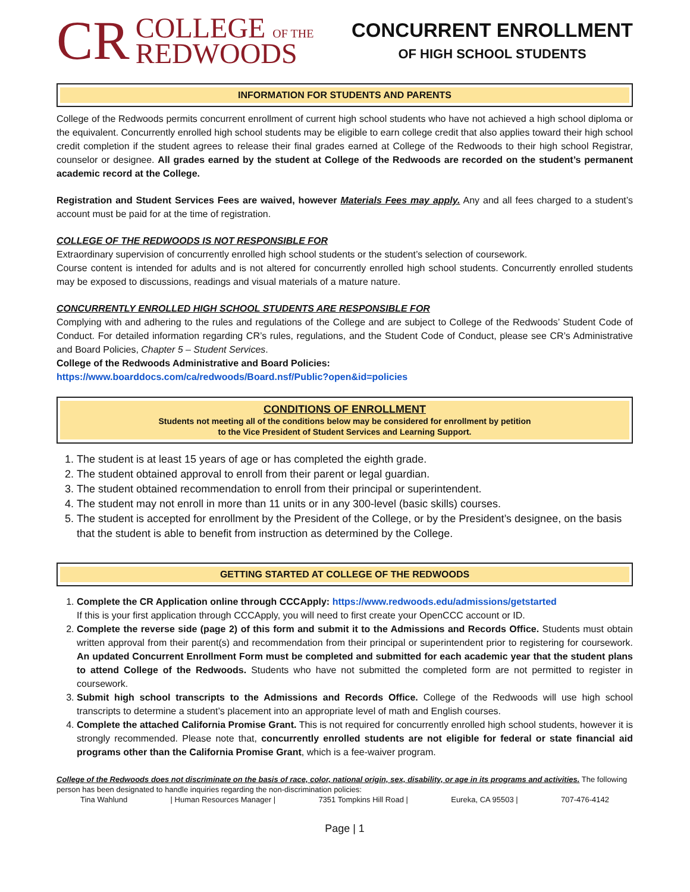CR COLLEGE OF THE
REDWOODS
CONCURRENT ENROLLMENT
OF HIGH SCHOOL STUDENTS
INFORMATION FOR STUDENTS AND PARENTS
College of the Redwoods permits concurrent enrollment of current high school students who have not achieved a high school diploma or the equivalent. Concurrently enrolled high school students may be eligible to earn college credit that also applies toward their high school credit completion if the student agrees to release their final grades earned at College of the Redwoods to their high school Registrar, counselor or designee. All grades earned by the student at College of the Redwoods are recorded on the student’s permanent academic record at the College.
Registration and Student Services Fees are waived, however Materials Fees may apply. Any and all fees charged to a student’s account must be paid for at the time of registration.
COLLEGE OF THE REDWOODS IS NOT RESPONSIBLE FOR
Extraordinary supervision of concurrently enrolled high school students or the student’s selection of coursework.
Course content is intended for adults and is not altered for concurrently enrolled high school students. Concurrently enrolled students may be exposed to discussions, readings and visual materials of a mature nature.
CONCURRENTLY ENROLLED HIGH SCHOOL STUDENTS ARE RESPONSIBLE FOR
Complying with and adhering to the rules and regulations of the College and are subject to College of the Redwoods’ Student Code of Conduct. For detailed information regarding CR’s rules, regulations, and the Student Code of Conduct, please see CR’s Administrative and Board Policies, Chapter 5 – Student Services.
College of the Redwoods Administrative and Board Policies:
https://www.boarddocs.com/ca/redwoods/Board.nsf/Public?open&id=policies
CONDITIONS OF ENROLLMENT
Students not meeting all of the conditions below may be considered for enrollment by petition
to the Vice President of Student Services and Learning Support.
1. The student is at least 15 years of age or has completed the eighth grade.
2. The student obtained approval to enroll from their parent or legal guardian.
3. The student obtained recommendation to enroll from their principal or superintendent.
4. The student may not enroll in more than 11 units or in any 300-level (basic skills) courses.
5. The student is accepted for enrollment by the President of the College, or by the President’s designee, on the basis that the student is able to benefit from instruction as determined by the College.
GETTING STARTED AT COLLEGE OF THE REDWOODS
1. Complete the CR Application online through CCCApply: https://www.redwoods.edu/admissions/getstarted
If this is your first application through CCCApply, you will need to first create your OpenCCC account or ID.
2. Complete the reverse side (page 2) of this form and submit it to the Admissions and Records Office. Students must obtain written approval from their parent(s) and recommendation from their principal or superintendent prior to registering for coursework. An updated Concurrent Enrollment Form must be completed and submitted for each academic year that the student plans to attend College of the Redwoods. Students who have not submitted the completed form are not permitted to register in coursework.
3. Submit high school transcripts to the Admissions and Records Office. College of the Redwoods will use high school transcripts to determine a student’s placement into an appropriate level of math and English courses.
4. Complete the attached California Promise Grant. This is not required for concurrently enrolled high school students, however it is strongly recommended. Please note that, concurrently enrolled students are not eligible for federal or state financial aid programs other than the California Promise Grant, which is a fee-waiver program.
College of the Redwoods does not discriminate on the basis of race, color, national origin, sex, disability, or age in its programs and activities. The following person has been designated to handle inquiries regarding the non-discrimination policies:
Tina Wahlund | Human Resources Manager | 7351 Tompkins Hill Road | Eureka, CA 95503 | 707-476-4142
Page | 1